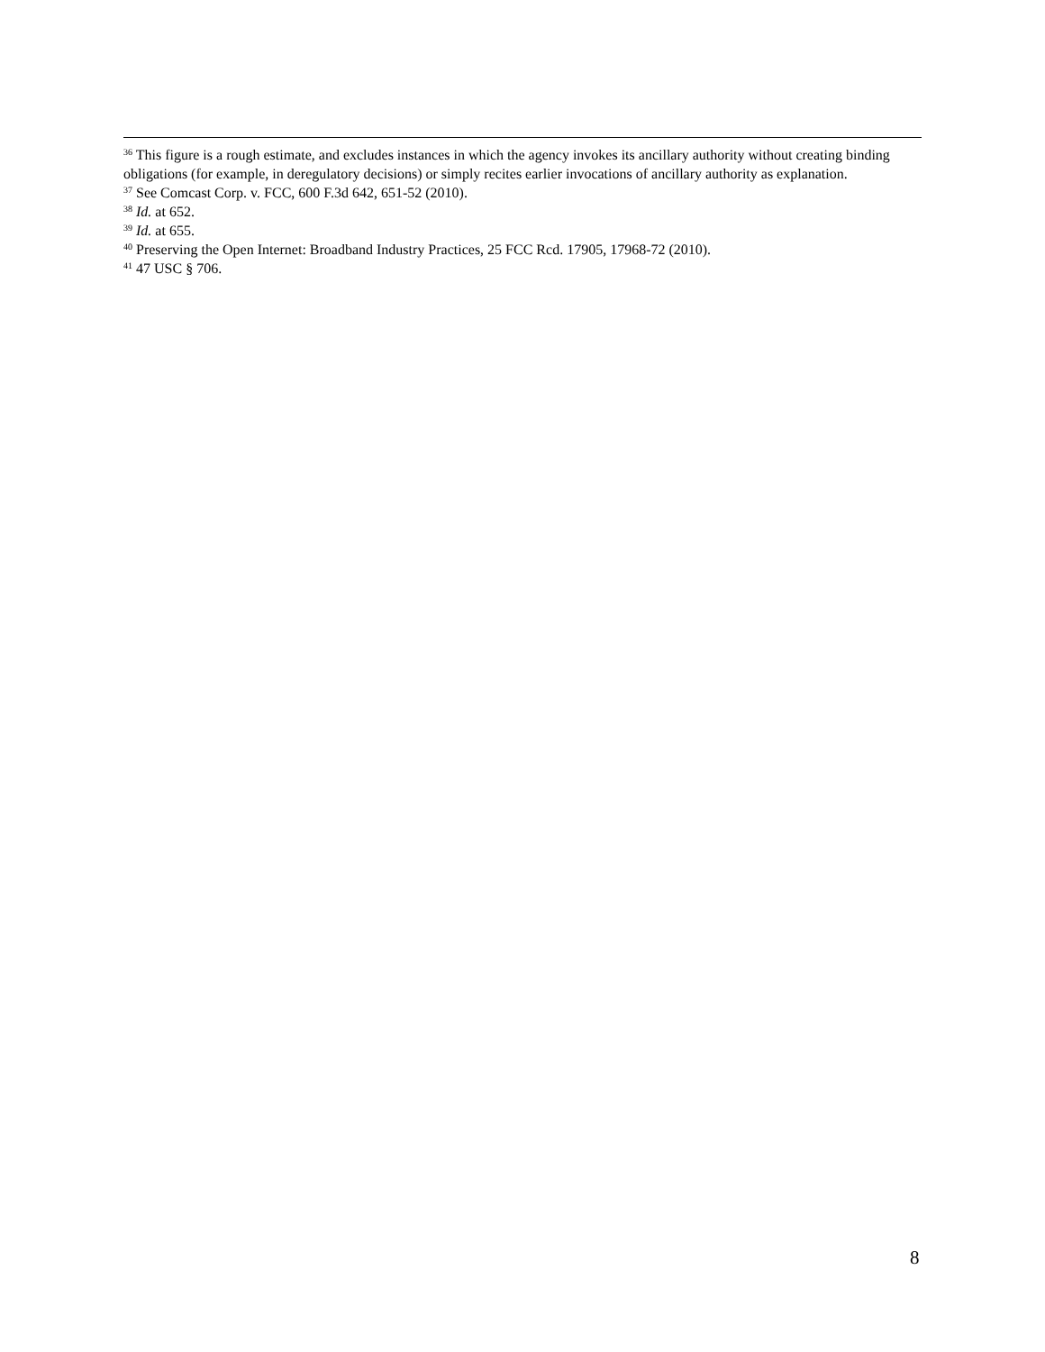<sup>36</sup> This figure is a rough estimate, and excludes instances in which the agency invokes its ancillary authority without creating binding obligations (for example, in deregulatory decisions) or simply recites earlier invocations of ancillary authority as explanation.
<sup>37</sup> See Comcast Corp. v. FCC, 600 F.3d 642, 651-52 (2010).
<sup>38</sup> Id. at 652.
<sup>39</sup> Id. at 655.
<sup>40</sup> Preserving the Open Internet: Broadband Industry Practices, 25 FCC Rcd. 17905, 17968-72 (2010).
<sup>41</sup> 47 USC § 706.
8